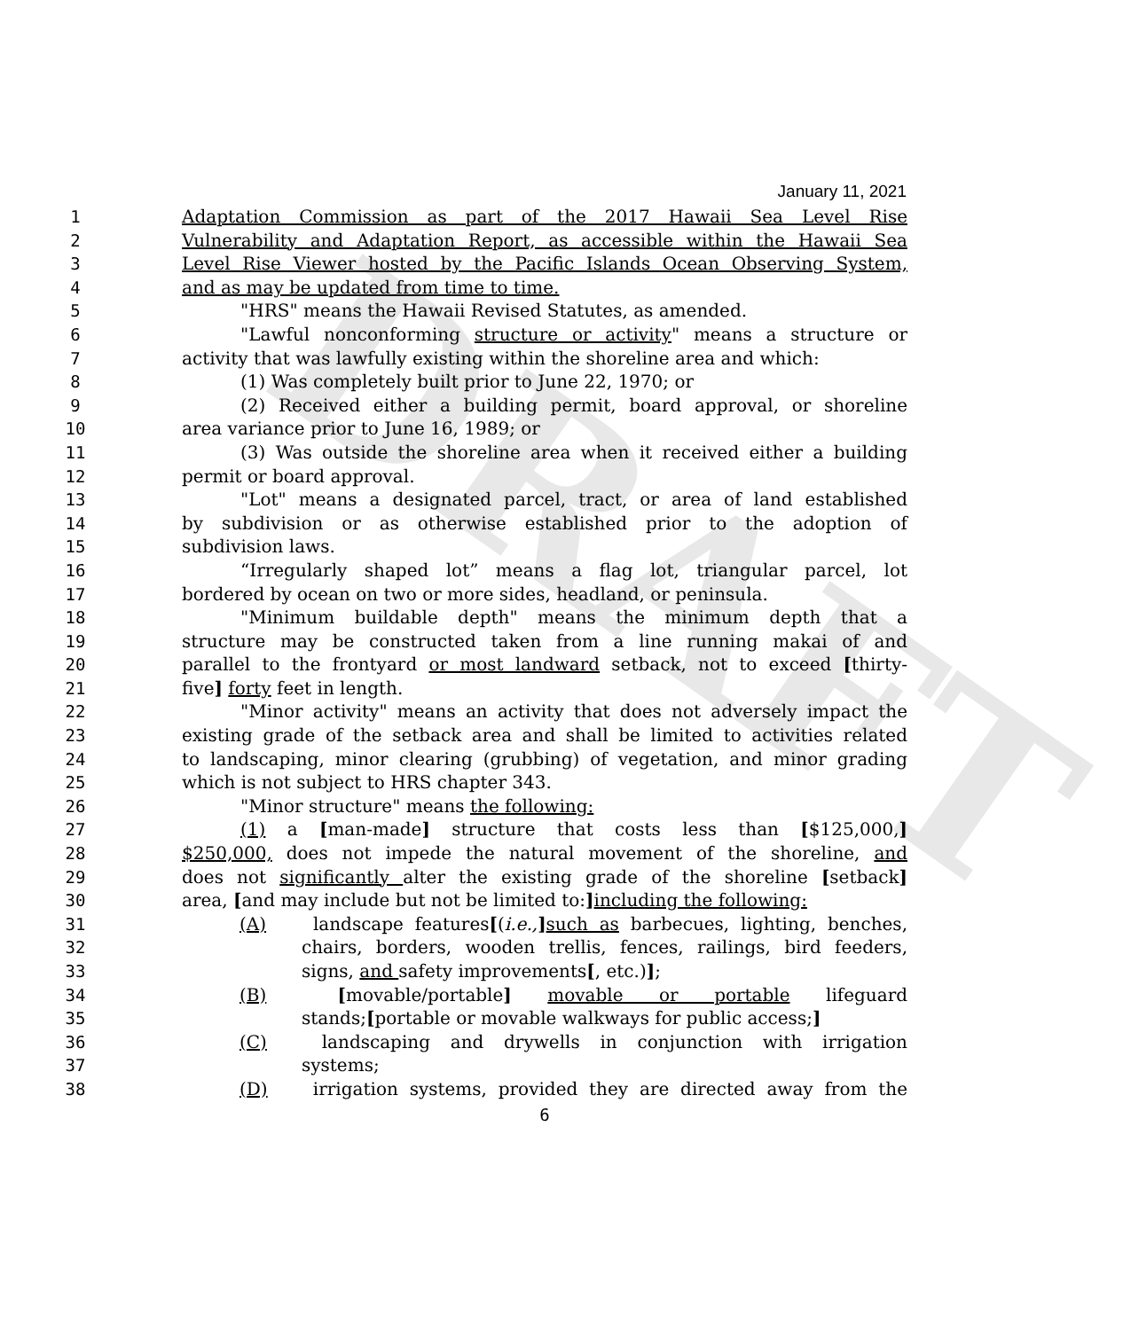DRAFT
January 11, 2021
1 Adaptation Commission as part of the 2017 Hawaii Sea Level Rise
2 Vulnerability and Adaptation Report, as accessible within the Hawaii Sea
3 Level Rise Viewer hosted by the Pacific Islands Ocean Observing System,
4 and as may be updated from time to time.
5 "HRS" means the Hawaii Revised Statutes, as amended.
6 "Lawful nonconforming structure or activity" means a structure or
7 activity that was lawfully existing within the shoreline area and which:
8 (1) Was completely built prior to June 22, 1970; or
9 (2) Received either a building permit, board approval, or shoreline
10 area variance prior to June 16, 1989; or
11 (3) Was outside the shoreline area when it received either a building
12 permit or board approval.
13 "Lot" means a designated parcel, tract, or area of land established
14 by subdivision or as otherwise established prior to the adoption of
15 subdivision laws.
16 “Irregularly shaped lot” means a flag lot, triangular parcel, lot
17 bordered by ocean on two or more sides, headland, or peninsula.
18 "Minimum buildable depth" means the minimum depth that a
19 structure may be constructed taken from a line running makai of and
20 parallel to the frontyard or most landward setback, not to exceed [thirty-
21 five] forty feet in length.
22 "Minor activity" means an activity that does not adversely impact the
23 existing grade of the setback area and shall be limited to activities related
24 to landscaping, minor clearing (grubbing) of vegetation, and minor grading
25 which is not subject to HRS chapter 343.
26 "Minor structure" means the following:
27 (1) a [man-made] structure that costs less than [$125,000,]
28 $250,000, does not impede the natural movement of the shoreline, and
29 does not significantly alter the existing grade of the shoreline [setback]
30 area, [and may include but not be limited to:] including the following:
31 (A) landscape features[(i.e.,] such as barbecues, lighting, benches,
32 chairs, borders, wooden trellis, fences, railings, bird feeders,
33 signs, and safety improvements[, etc.)];
34 (B) [movable/portable] movable or portable lifeguard
35 stands;[portable or movable walkways for public access;]
36 (C) landscaping and drywells in conjunction with irrigation
37 systems;
38 (D) irrigation systems, provided they are directed away from the
6